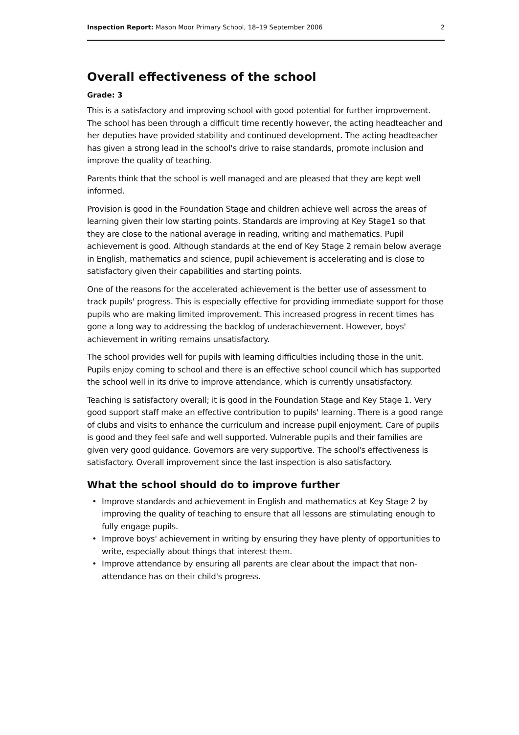Inspection Report: Mason Moor Primary School, 18–19 September 2006
2
Overall effectiveness of the school
Grade: 3
This is a satisfactory and improving school with good potential for further improvement. The school has been through a difficult time recently however, the acting headteacher and her deputies have provided stability and continued development. The acting headteacher has given a strong lead in the school's drive to raise standards, promote inclusion and improve the quality of teaching.
Parents think that the school is well managed and are pleased that they are kept well informed.
Provision is good in the Foundation Stage and children achieve well across the areas of learning given their low starting points. Standards are improving at Key Stage1 so that they are close to the national average in reading, writing and mathematics. Pupil achievement is good. Although standards at the end of Key Stage 2 remain below average in English, mathematics and science, pupil achievement is accelerating and is close to satisfactory given their capabilities and starting points.
One of the reasons for the accelerated achievement is the better use of assessment to track pupils' progress. This is especially effective for providing immediate support for those pupils who are making limited improvement. This increased progress in recent times has gone a long way to addressing the backlog of underachievement. However, boys' achievement in writing remains unsatisfactory.
The school provides well for pupils with learning difficulties including those in the unit. Pupils enjoy coming to school and there is an effective school council which has supported the school well in its drive to improve attendance, which is currently unsatisfactory.
Teaching is satisfactory overall; it is good in the Foundation Stage and Key Stage 1. Very good support staff make an effective contribution to pupils' learning. There is a good range of clubs and visits to enhance the curriculum and increase pupil enjoyment. Care of pupils is good and they feel safe and well supported. Vulnerable pupils and their families are given very good guidance. Governors are very supportive. The school's effectiveness is satisfactory. Overall improvement since the last inspection is also satisfactory.
What the school should do to improve further
• Improve standards and achievement in English and mathematics at Key Stage 2 by improving the quality of teaching to ensure that all lessons are stimulating enough to fully engage pupils.
• Improve boys' achievement in writing by ensuring they have plenty of opportunities to write, especially about things that interest them.
• Improve attendance by ensuring all parents are clear about the impact that non-attendance has on their child's progress.